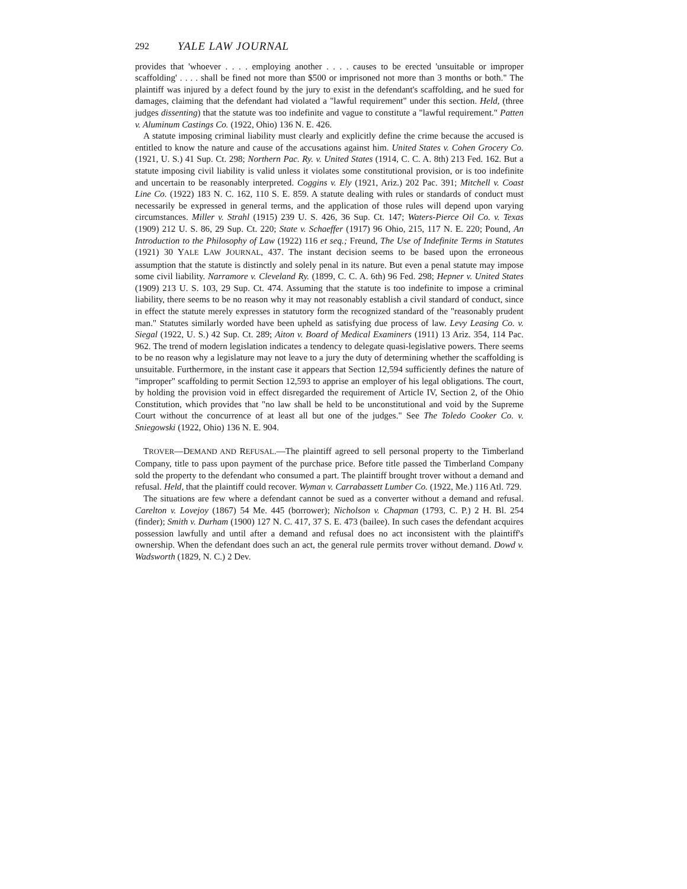292 YALE LAW JOURNAL
provides that 'whoever . . . . employing another . . . . causes to be erected 'unsuitable or improper scaffolding' . . . . shall be fined not more than $500 or imprisoned not more than 3 months or both." The plaintiff was injured by a defect found by the jury to exist in the defendant's scaffolding, and he sued for damages, claiming that the defendant had violated a "lawful requirement" under this section. Held, (three judges dissenting) that the statute was too indefinite and vague to constitute a "lawful requirement." Patten v. Aluminum Castings Co. (1922, Ohio) 136 N. E. 426.
A statute imposing criminal liability must clearly and explicitly define the crime because the accused is entitled to know the nature and cause of the accusations against him. United States v. Cohen Grocery Co. (1921, U. S.) 41 Sup. Ct. 298; Northern Pac. Ry. v. United States (1914, C. C. A. 8th) 213 Fed. 162. But a statute imposing civil liability is valid unless it violates some constitutional provision, or is too indefinite and uncertain to be reasonably interpreted. Coggins v. Ely (1921, Ariz.) 202 Pac. 391; Mitchell v. Coast Line Co. (1922) 183 N. C. 162, 110 S. E. 859. A statute dealing with rules or standards of conduct must necessarily be expressed in general terms, and the application of those rules will depend upon varying circumstances. Miller v. Strahl (1915) 239 U. S. 426, 36 Sup. Ct. 147; Waters-Pierce Oil Co. v. Texas (1909) 212 U. S. 86, 29 Sup. Ct. 220; State v. Schaeffer (1917) 96 Ohio, 215, 117 N. E. 220; Pound, An Introduction to the Philosophy of Law (1922) 116 et seq.; Freund, The Use of Indefinite Terms in Statutes (1921) 30 YALE LAW JOURNAL, 437. The instant decision seems to be based upon the erroneous assumption that the statute is distinctly and solely penal in its nature. But even a penal statute may impose some civil liability. Narramore v. Cleveland Ry. (1899, C. C. A. 6th) 96 Fed. 298; Hepner v. United States (1909) 213 U. S. 103, 29 Sup. Ct. 474. Assuming that the statute is too indefinite to impose a criminal liability, there seems to be no reason why it may not reasonably establish a civil standard of conduct, since in effect the statute merely expresses in statutory form the recognized standard of the "reasonably prudent man." Statutes similarly worded have been upheld as satisfying due process of law. Levy Leasing Co. v. Siegal (1922, U. S.) 42 Sup. Ct. 289; Aiton v. Board of Medical Examiners (1911) 13 Ariz. 354, 114 Pac. 962. The trend of modern legislation indicates a tendency to delegate quasi-legislative powers. There seems to be no reason why a legislature may not leave to a jury the duty of determining whether the scaffolding is unsuitable. Furthermore, in the instant case it appears that Section 12,594 sufficiently defines the nature of "improper" scaffolding to permit Section 12,593 to apprise an employer of his legal obligations. The court, by holding the provision void in effect disregarded the requirement of Article IV, Section 2, of the Ohio Constitution, which provides that "no law shall be held to be unconstitutional and void by the Supreme Court without the concurrence of at least all but one of the judges." See The Toledo Cooker Co. v. Sniegowski (1922, Ohio) 136 N. E. 904.
TROVER—DEMAND AND REFUSAL.—The plaintiff agreed to sell personal property to the Timberland Company, title to pass upon payment of the purchase price. Before title passed the Timberland Company sold the property to the defendant who consumed a part. The plaintiff brought trover without a demand and refusal. Held, that the plaintiff could recover. Wyman v. Carrabassett Lumber Co. (1922, Me.) 116 Atl. 729.
The situations are few where a defendant cannot be sued as a converter without a demand and refusal. Carelton v. Lovejoy (1867) 54 Me. 445 (borrower); Nicholson v. Chapman (1793, C. P.) 2 H. Bl. 254 (finder); Smith v. Durham (1900) 127 N. C. 417, 37 S. E. 473 (bailee). In such cases the defendant acquires possession lawfully and until after a demand and refusal does no act inconsistent with the plaintiff's ownership. When the defendant does such an act, the general rule permits trover without demand. Dowd v. Wadsworth (1829, N. C.) 2 Dev.